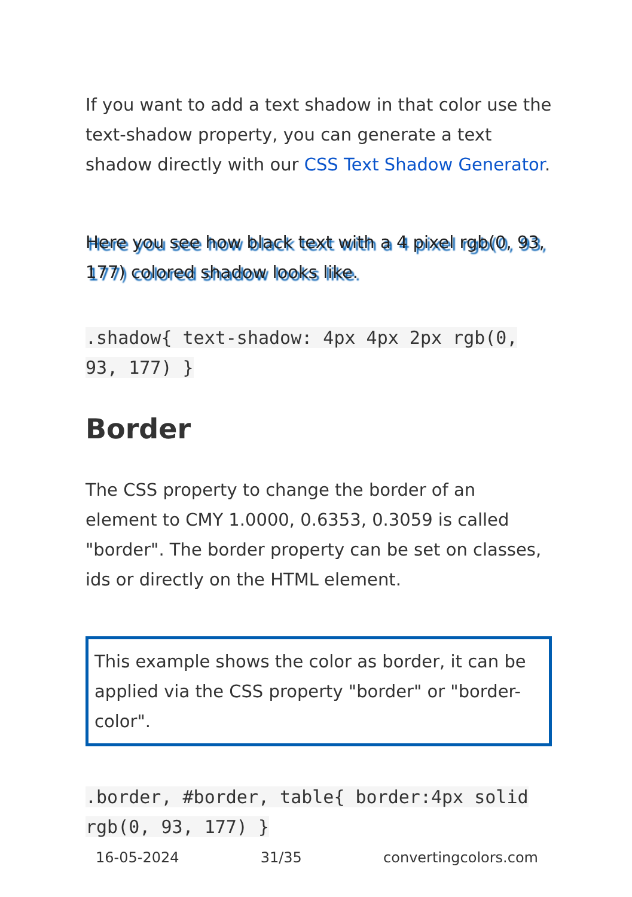If you want to add a text shadow in that color use the text-shadow property, you can generate a text shadow directly with our CSS Text Shadow Generator.
Here you see how black text with a 4 pixel rgb(0, 93, 177) colored shadow looks like.
.shadow{ text-shadow: 4px 4px 2px rgb(0, 93, 177) }
Border
The CSS property to change the border of an element to CMY 1.0000, 0.6353, 0.3059 is called "border". The border property can be set on classes, ids or directly on the HTML element.
This example shows the color as border, it can be applied via the CSS property "border" or "border-color".
.border, #border, table{ border:4px solid rgb(0, 93, 177) }
16-05-2024 31/35 convertingcolors.com